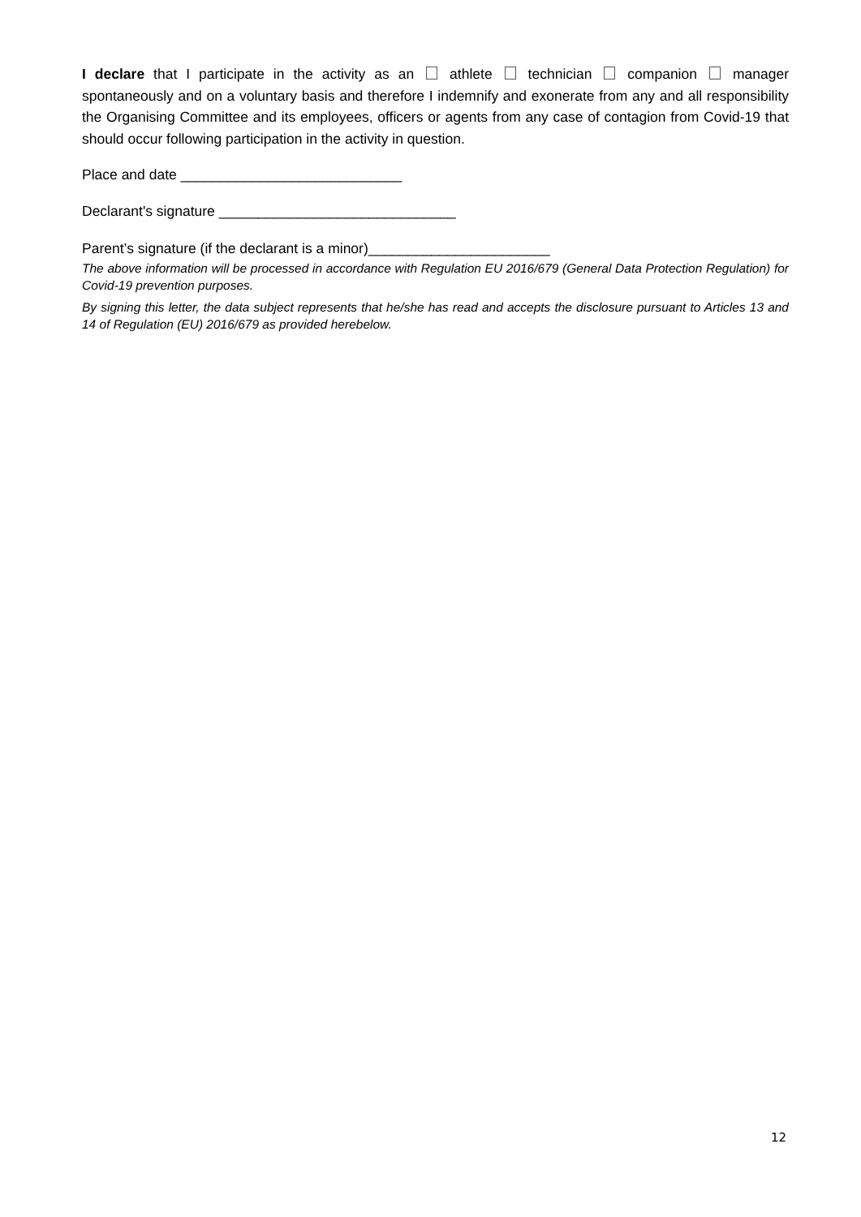I declare that I participate in the activity as an athlete technician companion manager spontaneously and on a voluntary basis and therefore I indemnify and exonerate from any and all responsibility the Organising Committee and its employees, officers or agents from any case of contagion from Covid-19 that should occur following participation in the activity in question.
Place and date ____________________________
Declarant's signature ______________________________
Parent’s signature (if the declarant is a minor)_______________________
The above information will be processed in accordance with Regulation EU 2016/679 (General Data Protection Regulation) for Covid-19 prevention purposes.
By signing this letter, the data subject represents that he/she has read and accepts the disclosure pursuant to Articles 13 and 14 of Regulation (EU) 2016/679 as provided herebelow.
12